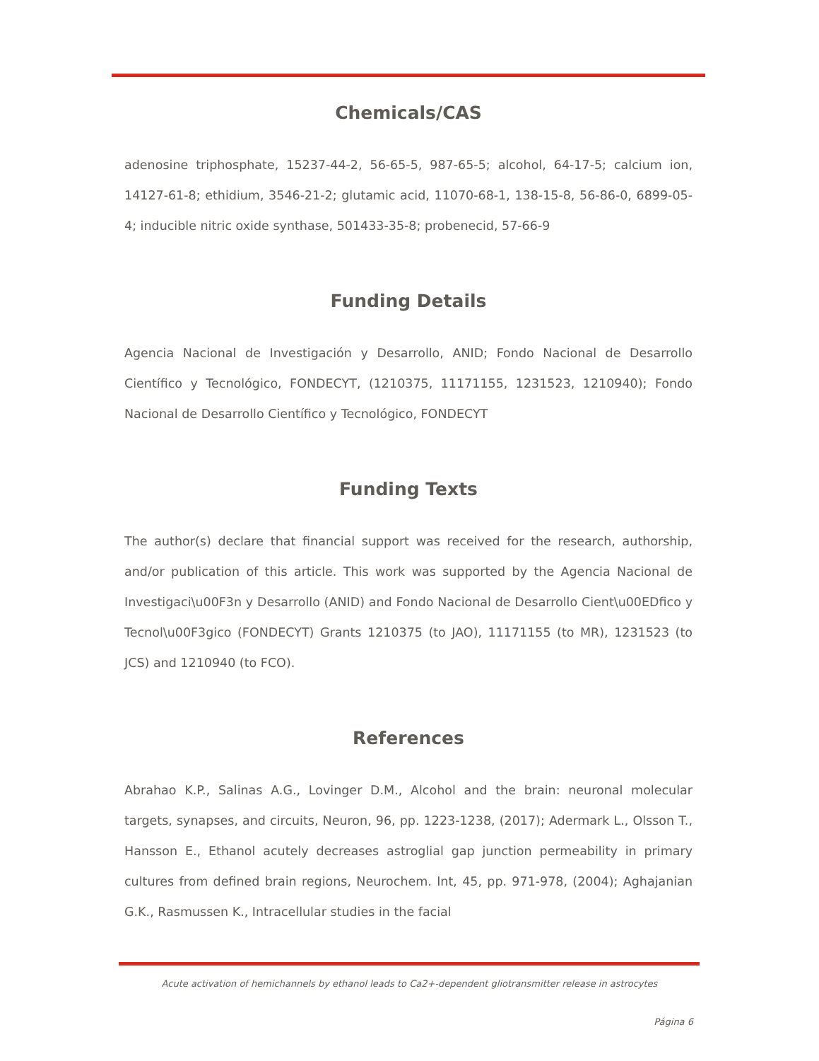Chemicals/CAS
adenosine triphosphate, 15237-44-2, 56-65-5, 987-65-5; alcohol, 64-17-5; calcium ion, 14127-61-8; ethidium, 3546-21-2; glutamic acid, 11070-68-1, 138-15-8, 56-86-0, 6899-05-4; inducible nitric oxide synthase, 501433-35-8; probenecid, 57-66-9
Funding Details
Agencia Nacional de Investigación y Desarrollo, ANID; Fondo Nacional de Desarrollo Científico y Tecnológico, FONDECYT, (1210375, 11171155, 1231523, 1210940); Fondo Nacional de Desarrollo Científico y Tecnológico, FONDECYT
Funding Texts
The author(s) declare that financial support was received for the research, authorship, and/or publication of this article. This work was supported by the Agencia Nacional de Investigaci\u00F3n y Desarrollo (ANID) and Fondo Nacional de Desarrollo Cient\u00EDfico y Tecnol\u00F3gico (FONDECYT) Grants 1210375 (to JAO), 11171155 (to MR), 1231523 (to JCS) and 1210940 (to FCO).
References
Abrahao K.P., Salinas A.G., Lovinger D.M., Alcohol and the brain: neuronal molecular targets, synapses, and circuits, Neuron, 96, pp. 1223-1238, (2017); Adermark L., Olsson T., Hansson E., Ethanol acutely decreases astroglial gap junction permeability in primary cultures from defined brain regions, Neurochem. Int, 45, pp. 971-978, (2004); Aghajanian G.K., Rasmussen K., Intracellular studies in the facial
Acute activation of hemichannels by ethanol leads to Ca2+-dependent gliotransmitter release in astrocytes
Página 6